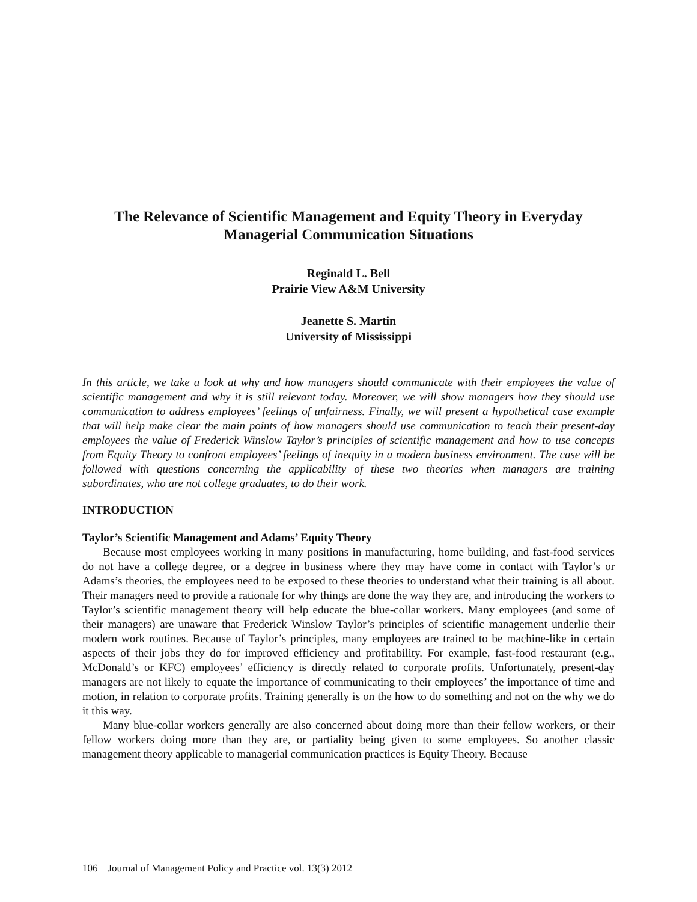The Relevance of Scientific Management and Equity Theory in Everyday Managerial Communication Situations
Reginald L. Bell
Prairie View A&M University
Jeanette S. Martin
University of Mississippi
In this article, we take a look at why and how managers should communicate with their employees the value of scientific management and why it is still relevant today. Moreover, we will show managers how they should use communication to address employees’ feelings of unfairness. Finally, we will present a hypothetical case example that will help make clear the main points of how managers should use communication to teach their present-day employees the value of Frederick Winslow Taylor’s principles of scientific management and how to use concepts from Equity Theory to confront employees’ feelings of inequity in a modern business environment. The case will be followed with questions concerning the applicability of these two theories when managers are training subordinates, who are not college graduates, to do their work.
INTRODUCTION
Taylor’s Scientific Management and Adams’ Equity Theory
Because most employees working in many positions in manufacturing, home building, and fast-food services do not have a college degree, or a degree in business where they may have come in contact with Taylor’s or Adams’s theories, the employees need to be exposed to these theories to understand what their training is all about. Their managers need to provide a rationale for why things are done the way they are, and introducing the workers to Taylor’s scientific management theory will help educate the blue-collar workers. Many employees (and some of their managers) are unaware that Frederick Winslow Taylor’s principles of scientific management underlie their modern work routines. Because of Taylor’s principles, many employees are trained to be machine-like in certain aspects of their jobs they do for improved efficiency and profitability. For example, fast-food restaurant (e.g., McDonald’s or KFC) employees’ efficiency is directly related to corporate profits. Unfortunately, present-day managers are not likely to equate the importance of communicating to their employees’ the importance of time and motion, in relation to corporate profits. Training generally is on the how to do something and not on the why we do it this way.
Many blue-collar workers generally are also concerned about doing more than their fellow workers, or their fellow workers doing more than they are, or partiality being given to some employees. So another classic management theory applicable to managerial communication practices is Equity Theory. Because
106 Journal of Management Policy and Practice vol. 13(3) 2012